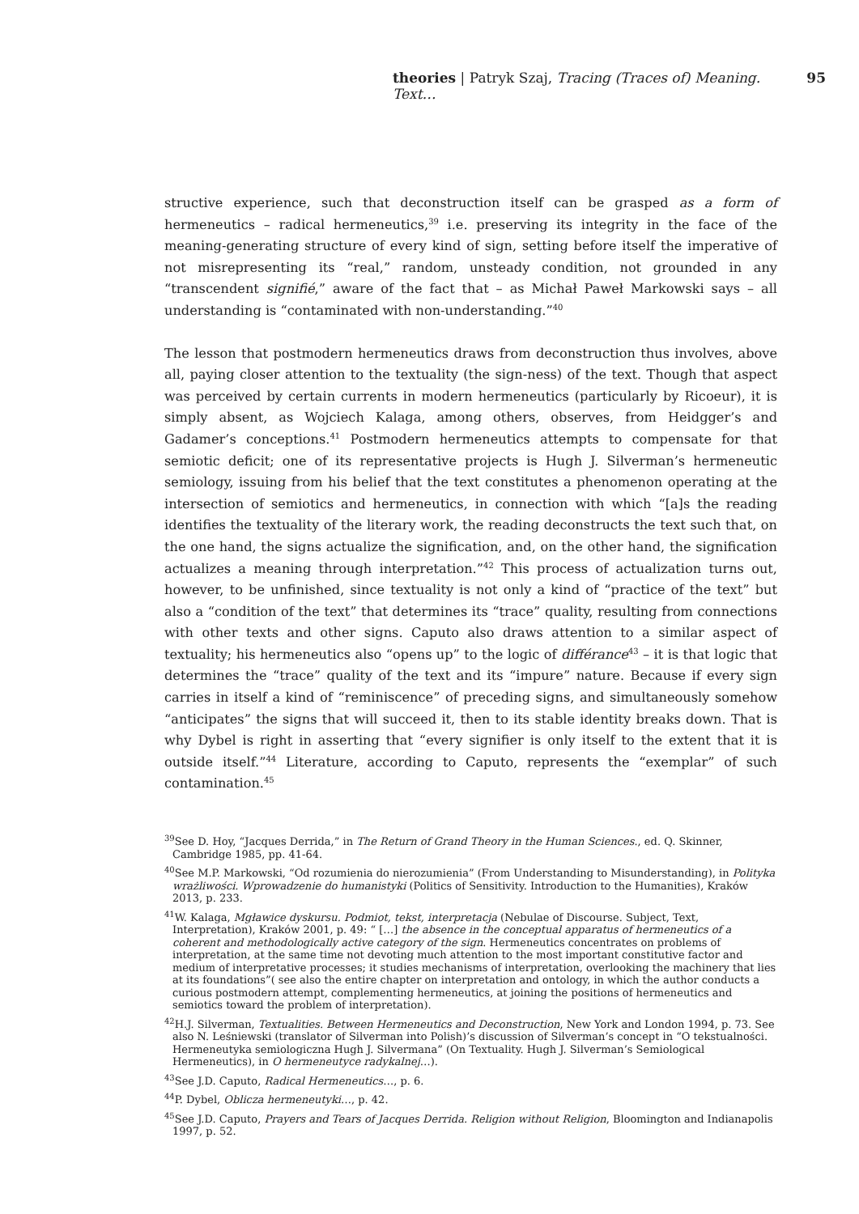theories | Patryk Szaj, Tracing (Traces of) Meaning. Text… 95
structive experience, such that deconstruction itself can be grasped as a form of hermeneutics – radical hermeneutics,<sup>39</sup> i.e. preserving its integrity in the face of the meaning-generating structure of every kind of sign, setting before itself the imperative of not misrepresenting its “real,” random, unsteady condition, not grounded in any “transcendent signifié,” aware of the fact that – as Michał Paweł Markowski says – all understanding is “contaminated with non-understanding.”<sup>40</sup>
The lesson that postmodern hermeneutics draws from deconstruction thus involves, above all, paying closer attention to the textuality (the sign-ness) of the text. Though that aspect was perceived by certain currents in modern hermeneutics (particularly by Ricoeur), it is simply absent, as Wojciech Kalaga, among others, observes, from Heidgger’s and Gadamer’s conceptions.<sup>41</sup> Postmodern hermeneutics attempts to compensate for that semiotic deficit; one of its representative projects is Hugh J. Silverman’s hermeneutic semiology, issuing from his belief that the text constitutes a phenomenon operating at the intersection of semiotics and hermeneutics, in connection with which “[a]s the reading identifies the textuality of the literary work, the reading deconstructs the text such that, on the one hand, the signs actualize the signification, and, on the other hand, the signification actualizes a meaning through interpretation.”<sup>42</sup> This process of actualization turns out, however, to be unfinished, since textuality is not only a kind of “practice of the text” but also a “condition of the text” that determines its “trace” quality, resulting from connections with other texts and other signs. Caputo also draws attention to a similar aspect of textuality; his hermeneutics also “opens up” to the logic of différance<sup>43</sup> – it is that logic that determines the “trace” quality of the text and its “impure” nature. Because if every sign carries in itself a kind of “reminiscence” of preceding signs, and simultaneously somehow “anticipates” the signs that will succeed it, then to its stable identity breaks down. That is why Dybel is right in asserting that “every signifier is only itself to the extent that it is outside itself.”<sup>44</sup> Literature, according to Caputo, represents the “exemplar” of such contamination.<sup>45</sup>
<sup>39</sup> See D. Hoy, “Jacques Derrida,” in The Return of Grand Theory in the Human Sciences., ed. Q. Skinner, Cambridge 1985, pp. 41-64.
<sup>40</sup> See M.P. Markowski, “Od rozumienia do nierozumienia” (From Understanding to Misunderstanding), in Polityka wrażliwości. Wprowadzenie do humanistyki (Politics of Sensitivity. Introduction to the Humanities), Kraków 2013, p. 233.
<sup>41</sup> W. Kalaga, Mgławice dyskursu. Podmiot, tekst, interpretacja (Nebulae of Discourse. Subject, Text, Interpretation), Kraków 2001, p. 49: “ […] the absence in the conceptual apparatus of hermeneutics of a coherent and methodologically active category of the sign. Hermeneutics concentrates on problems of interpretation, at the same time not devoting much attention to the most important constitutive factor and medium of interpretative processes; it studies mechanisms of interpretation, overlooking the machinery that lies at its foundations”( see also the entire chapter on interpretation and ontology, in which the author conducts a curious postmodern attempt, complementing hermeneutics, at joining the positions of hermeneutics and semiotics toward the problem of interpretation).
<sup>42</sup>H.J. Silverman, Textualities. Between Hermeneutics and Deconstruction, New York and London 1994, p. 73. See also N. Leśniewski (translator of Silverman into Polish)’s discussion of Silverman’s concept in “O tekstualności. Hermeneutyka semiologiczna Hugh J. Silvermana” (On Textuality. Hugh J. Silverman’s Semiological Hermeneutics), in O hermeneutyce radykalnej…).
<sup>43</sup> See J.D. Caputo, Radical Hermeneutics…, p. 6.
<sup>44</sup>P. Dybel, Oblicza hermeneutyki…, p. 42.
<sup>45</sup> See J.D. Caputo, Prayers and Tears of Jacques Derrida. Religion without Religion, Bloomington and Indianapolis 1997, p. 52.